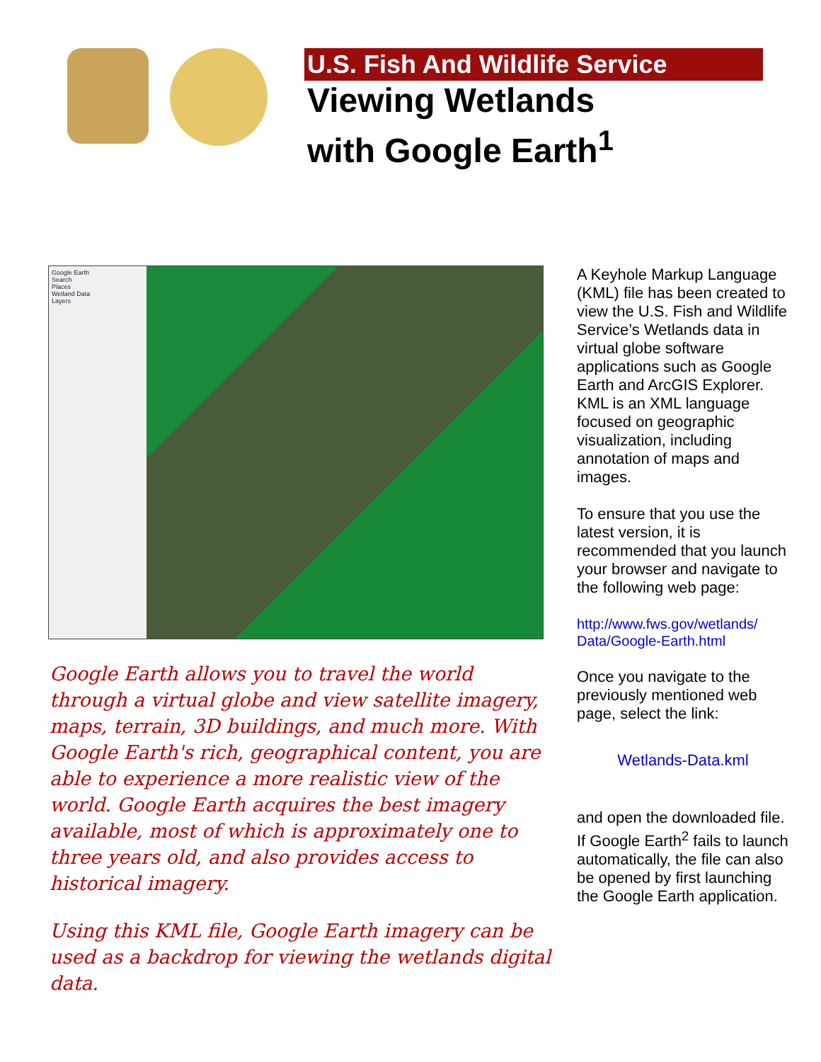U.S. Fish And Wildlife Service
Viewing Wetlands
with Google Earth<sup>1</sup>
Google Earth
Search
Places
Wetland Data
Layers
Google Earth allows you to travel the world through a virtual globe and view satellite imagery, maps, terrain, 3D buildings, and much more. With Google Earth's rich, geographical content, you are able to experience a more realistic view of the world. Google Earth acquires the best imagery available, most of which is approximately one to three years old, and also provides access to historical imagery.
Using this KML file, Google Earth imagery can be used as a backdrop for viewing the wetlands digital data.
A Keyhole Markup Language (KML) file has been created to view the U.S. Fish and Wildlife Service’s Wetlands data in virtual globe software applications such as Google Earth and ArcGIS Explorer. KML is an XML language focused on geographic visualization, including annotation of maps and images.
To ensure that you use the latest version, it is recommended that you launch your browser and navigate to the following web page:
http://www.fws.gov/wetlands/ Data/Google-Earth.html
Once you navigate to the previously mentioned web page, select the link:
Wetlands-Data.kml
and open the downloaded file. If Google Earth<sup>2</sup> fails to launch automatically, the file can also be opened by first launching the Google Earth application.